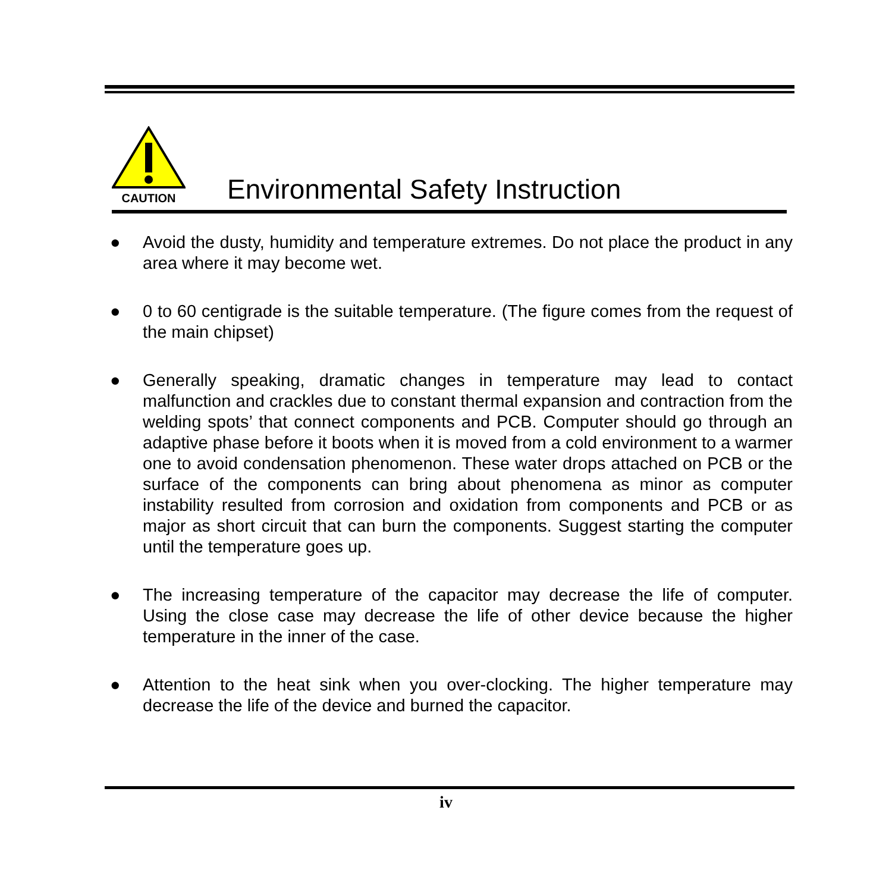CAUTION
Environmental Safety Instruction
● Avoid the dusty, humidity and temperature extremes. Do not place the product in any area where it may become wet.
● 0 to 60 centigrade is the suitable temperature. (The figure comes from the request of the main chipset)
● Generally speaking, dramatic changes in temperature may lead to contact malfunction and crackles due to constant thermal expansion and contraction from the welding spots’ that connect components and PCB. Computer should go through an adaptive phase before it boots when it is moved from a cold environment to a warmer one to avoid condensation phenomenon. These water drops attached on PCB or the surface of the components can bring about phenomena as minor as computer instability resulted from corrosion and oxidation from components and PCB or as major as short circuit that can burn the components. Suggest starting the computer until the temperature goes up.
● The increasing temperature of the capacitor may decrease the life of computer. Using the close case may decrease the life of other device because the higher temperature in the inner of the case.
● Attention to the heat sink when you over-clocking. The higher temperature may decrease the life of the device and burned the capacitor.
iv